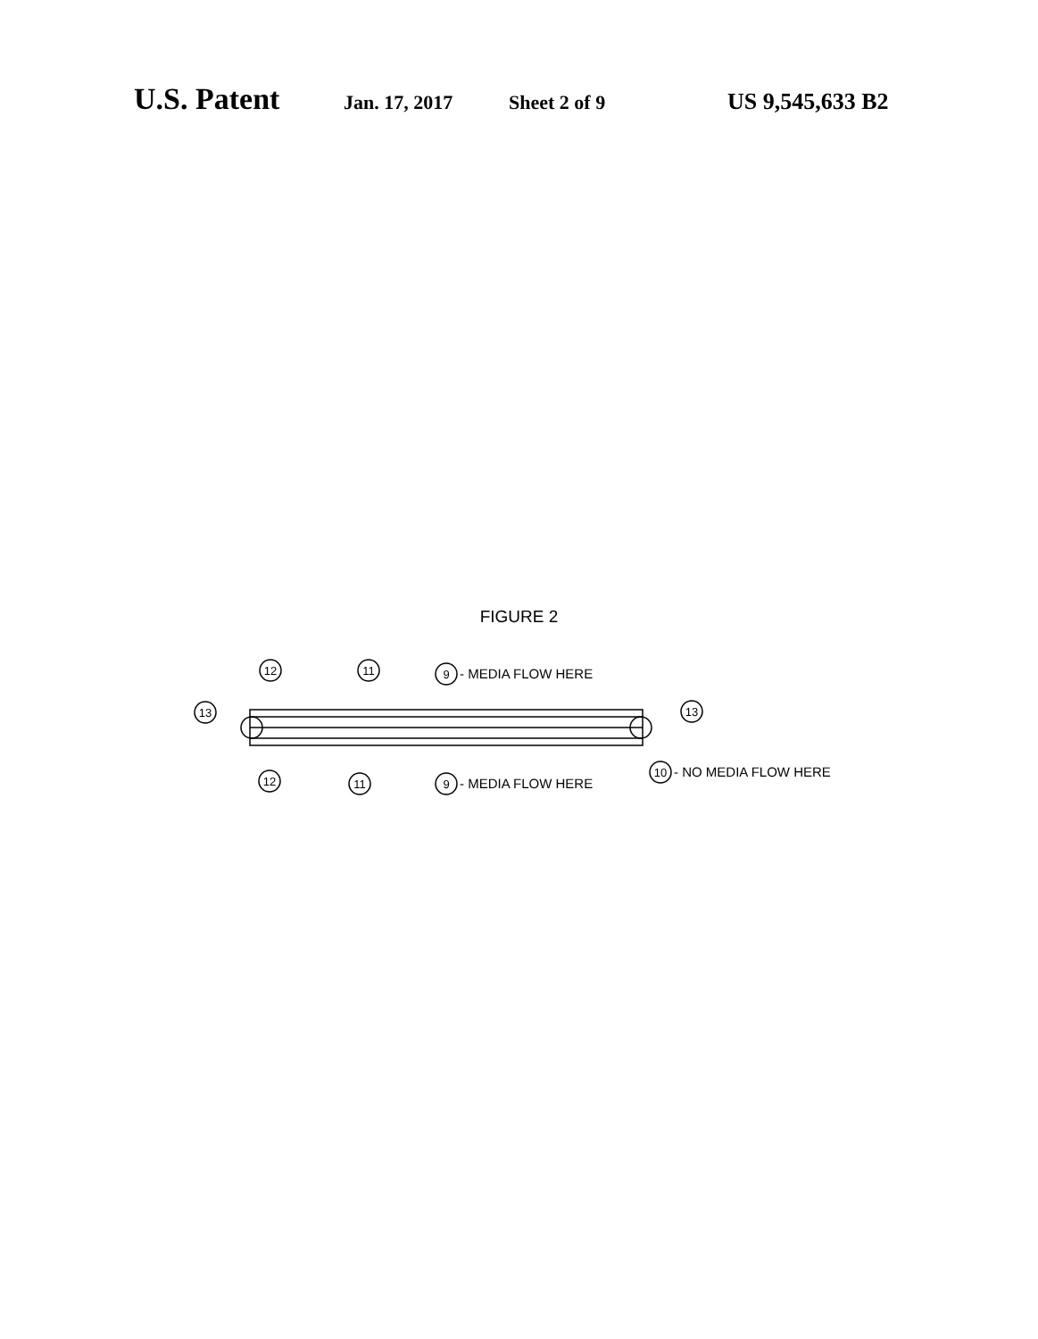U.S. Patent Jan. 17, 2017 Sheet 2 of 9 US 9,545,633 B2
FIGURE 2
13
12
11
9
13
12
11
9
10
- MEDIA FLOW HERE
- MEDIA FLOW HERE
- NO MEDIA FLOW HERE